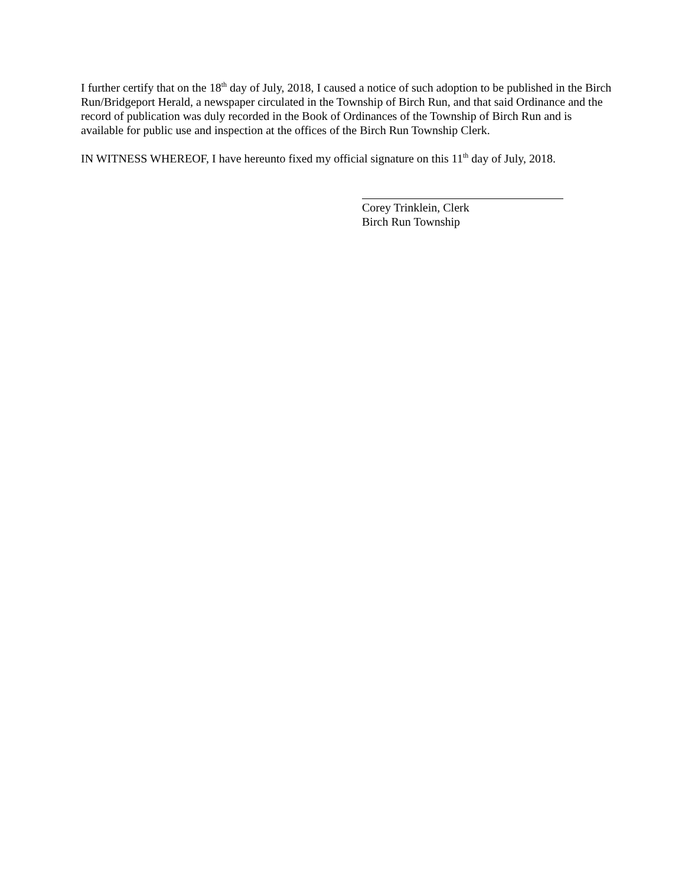I further certify that on the 18<sup>th</sup> day of July, 2018, I caused a notice of such adoption to be published in the Birch Run/Bridgeport Herald, a newspaper circulated in the Township of Birch Run, and that said Ordinance and the record of publication was duly recorded in the Book of Ordinances of the Township of Birch Run and is available for public use and inspection at the offices of the Birch Run Township Clerk.
IN WITNESS WHEREOF, I have hereunto fixed my official signature on this 11<sup>th</sup> day of July, 2018.
Corey Trinklein, Clerk
Birch Run Township